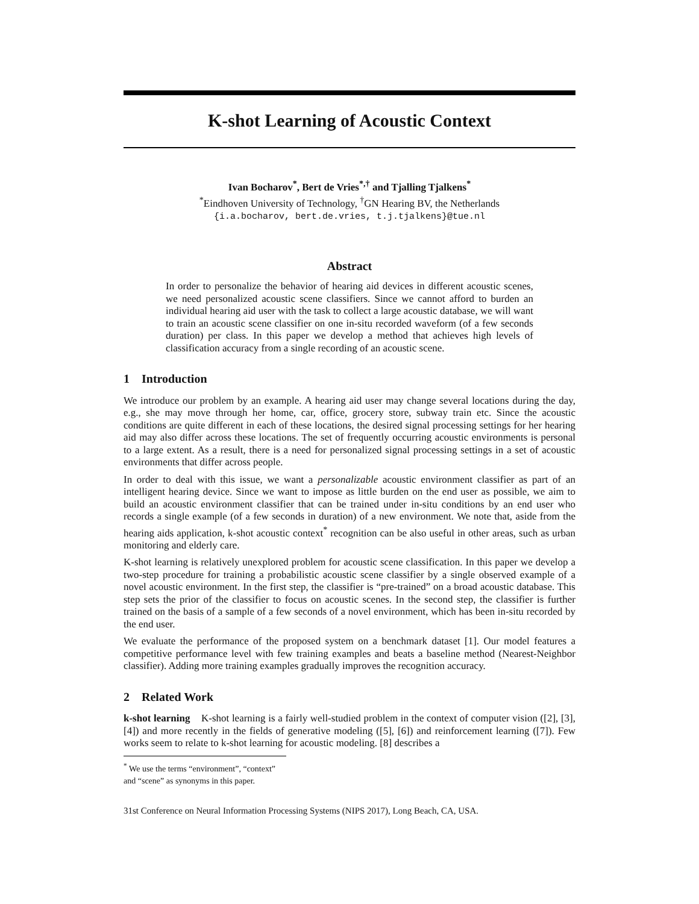K-shot Learning of Acoustic Context
Ivan Bocharov<sup>*</sup>, Bert de Vries<sup>*,†</sup> and Tjalling Tjalkens<sup>*</sup>
<sup>*</sup> Eindhoven University of Technology, <sup>†</sup>GN Hearing BV, the Netherlands
{i.a.bocharov, bert.de.vries, t.j.tjalkens}@tue.nl
Abstract
In order to personalize the behavior of hearing aid devices in different acoustic scenes, we need personalized acoustic scene classifiers. Since we cannot afford to burden an individual hearing aid user with the task to collect a large acoustic database, we will want to train an acoustic scene classifier on one in-situ recorded waveform (of a few seconds duration) per class. In this paper we develop a method that achieves high levels of classification accuracy from a single recording of an acoustic scene.
1 Introduction
We introduce our problem by an example. A hearing aid user may change several locations during the day, e.g., she may move through her home, car, office, grocery store, subway train etc. Since the acoustic conditions are quite different in each of these locations, the desired signal processing settings for her hearing aid may also differ across these locations. The set of frequently occurring acoustic environments is personal to a large extent. As a result, there is a need for personalized signal processing settings in a set of acoustic environments that differ across people.
In order to deal with this issue, we want a personalizable acoustic environment classifier as part of an intelligent hearing device. Since we want to impose as little burden on the end user as possible, we aim to build an acoustic environment classifier that can be trained under in-situ conditions by an end user who records a single example (of a few seconds in duration) of a new environment. We note that, aside from the hearing aids application, k-shot acoustic context<sup>*</sup> recognition can be also useful in other areas, such as urban monitoring and elderly care.
K-shot learning is relatively unexplored problem for acoustic scene classification. In this paper we develop a two-step procedure for training a probabilistic acoustic scene classifier by a single observed example of a novel acoustic environment. In the first step, the classifier is “pre-trained” on a broad acoustic database. This step sets the prior of the classifier to focus on acoustic scenes. In the second step, the classifier is further trained on the basis of a sample of a few seconds of a novel environment, which has been in-situ recorded by the end user.
We evaluate the performance of the proposed system on a benchmark dataset [1]. Our model features a competitive performance level with few training examples and beats a baseline method (Nearest-Neighbor classifier). Adding more training examples gradually improves the recognition accuracy.
2 Related Work
k-shot learning K-shot learning is a fairly well-studied problem in the context of computer vision ([2], [3], [4]) and more recently in the fields of generative modeling ([5], [6]) and reinforcement learning ([7]). Few works seem to relate to k-shot learning for acoustic modeling. [8] describes a
<sup>*</sup> We use the terms “environment”, “context” and “scene” as synonyms in this paper.
31st Conference on Neural Information Processing Systems (NIPS 2017), Long Beach, CA, USA.